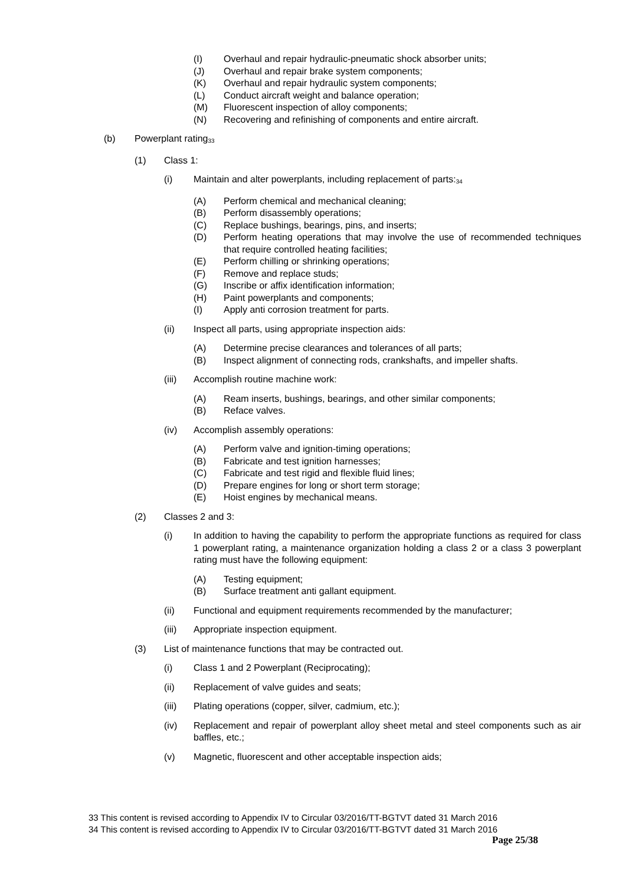(I) Overhaul and repair hydraulic-pneumatic shock absorber units;
(J) Overhaul and repair brake system components;
(K) Overhaul and repair hydraulic system components;
(L) Conduct aircraft weight and balance operation;
(M) Fluorescent inspection of alloy components;
(N) Recovering and refinishing of components and entire aircraft.
(b) Powerplant rating<sup>33</sup>
(1) Class 1:
(i) Maintain and alter powerplants, including replacement of parts:<sup>34</sup>
(A) Perform chemical and mechanical cleaning;
(B) Perform disassembly operations;
(C) Replace bushings, bearings, pins, and inserts;
(D) Perform heating operations that may involve the use of recommended techniques that require controlled heating facilities;
(E) Perform chilling or shrinking operations;
(F) Remove and replace studs;
(G) Inscribe or affix identification information;
(H) Paint powerplants and components;
(I) Apply anti corrosion treatment for parts.
(ii) Inspect all parts, using appropriate inspection aids:
(A) Determine precise clearances and tolerances of all parts;
(B) Inspect alignment of connecting rods, crankshafts, and impeller shafts.
(iii) Accomplish routine machine work:
(A) Ream inserts, bushings, bearings, and other similar components;
(B) Reface valves.
(iv) Accomplish assembly operations:
(A) Perform valve and ignition-timing operations;
(B) Fabricate and test ignition harnesses;
(C) Fabricate and test rigid and flexible fluid lines;
(D) Prepare engines for long or short term storage;
(E) Hoist engines by mechanical means.
(2) Classes 2 and 3:
(i) In addition to having the capability to perform the appropriate functions as required for class 1 powerplant rating, a maintenance organization holding a class 2 or a class 3 powerplant rating must have the following equipment:
(A) Testing equipment;
(B) Surface treatment anti gallant equipment.
(ii) Functional and equipment requirements recommended by the manufacturer;
(iii) Appropriate inspection equipment.
(3) List of maintenance functions that may be contracted out.
(i) Class 1 and 2 Powerplant (Reciprocating);
(ii) Replacement of valve guides and seats;
(iii) Plating operations (copper, silver, cadmium, etc.);
(iv) Replacement and repair of powerplant alloy sheet metal and steel components such as air baffles, etc.;
(v) Magnetic, fluorescent and other acceptable inspection aids;
33 This content is revised according to Appendix IV to Circular 03/2016/TT-BGTVT dated 31 March 2016
34 This content is revised according to Appendix IV to Circular 03/2016/TT-BGTVT dated 31 March 2016
Page 25/38